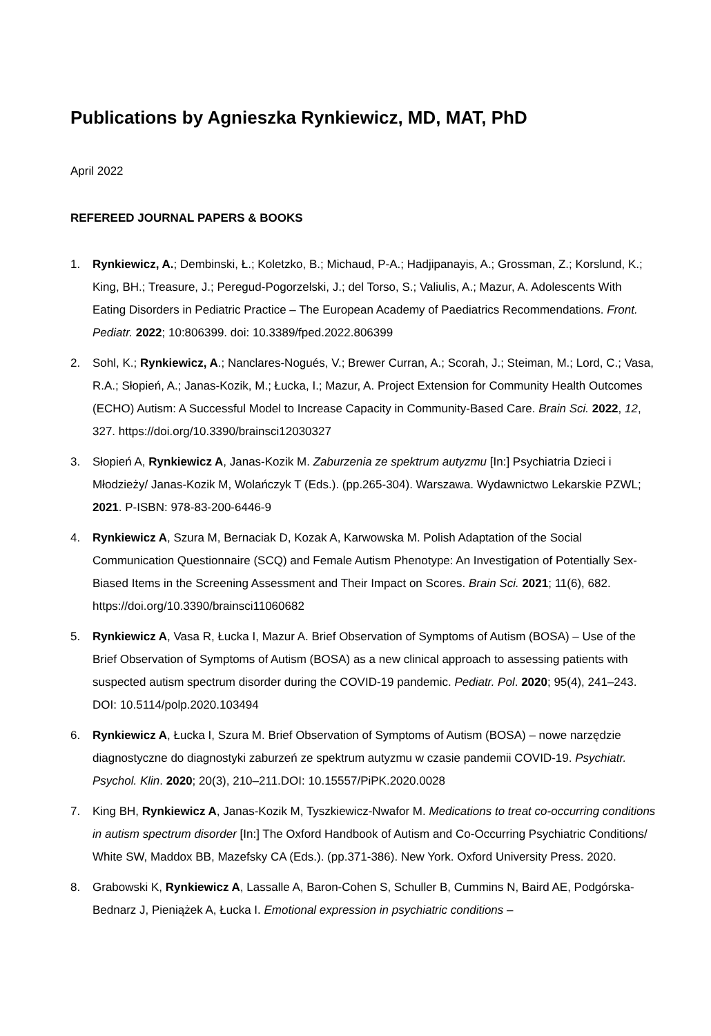Publications by Agnieszka Rynkiewicz, MD, MAT, PhD
April 2022
REFEREED JOURNAL PAPERS & BOOKS
1. Rynkiewicz, A.; Dembinski, Ł.; Koletzko, B.; Michaud, P-A.; Hadjipanayis, A.; Grossman, Z.; Korslund, K.; King, BH.; Treasure, J.; Peregud-Pogorzelski, J.; del Torso, S.; Valiulis, A.; Mazur, A. Adolescents With Eating Disorders in Pediatric Practice – The European Academy of Paediatrics Recommendations. Front. Pediatr. 2022; 10:806399. doi: 10.3389/fped.2022.806399
2. Sohl, K.; Rynkiewicz, A.; Nanclares-Nogués, V.; Brewer Curran, A.; Scorah, J.; Steiman, M.; Lord, C.; Vasa, R.A.; Słopień, A.; Janas-Kozik, M.; Łucka, I.; Mazur, A. Project Extension for Community Health Outcomes (ECHO) Autism: A Successful Model to Increase Capacity in Community-Based Care. Brain Sci. 2022, 12, 327. https://doi.org/10.3390/brainsci12030327
3. Słopień A, Rynkiewicz A, Janas-Kozik M. Zaburzenia ze spektrum autyzmu [In:] Psychiatria Dzieci i Młodzieży/ Janas-Kozik M, Wolańczyk T (Eds.). (pp.265-304). Warszawa. Wydawnictwo Lekarskie PZWL; 2021. P-ISBN: 978-83-200-6446-9
4. Rynkiewicz A, Szura M, Bernaciak D, Kozak A, Karwowska M. Polish Adaptation of the Social Communication Questionnaire (SCQ) and Female Autism Phenotype: An Investigation of Potentially Sex-Biased Items in the Screening Assessment and Their Impact on Scores. Brain Sci. 2021; 11(6), 682. https://doi.org/10.3390/brainsci11060682
5. Rynkiewicz A, Vasa R, Łucka I, Mazur A. Brief Observation of Symptoms of Autism (BOSA) – Use of the Brief Observation of Symptoms of Autism (BOSA) as a new clinical approach to assessing patients with suspected autism spectrum disorder during the COVID-19 pandemic. Pediatr. Pol. 2020; 95(4), 241–243. DOI: 10.5114/polp.2020.103494
6. Rynkiewicz A, Łucka I, Szura M. Brief Observation of Symptoms of Autism (BOSA) – nowe narzędzie diagnostyczne do diagnostyki zaburzeń ze spektrum autyzmu w czasie pandemii COVID-19. Psychiatr. Psychol. Klin. 2020; 20(3), 210–211.DOI: 10.15557/PiPK.2020.0028
7. King BH, Rynkiewicz A, Janas-Kozik M, Tyszkiewicz-Nwafor M. Medications to treat co-occurring conditions in autism spectrum disorder [In:] The Oxford Handbook of Autism and Co-Occurring Psychiatric Conditions/ White SW, Maddox BB, Mazefsky CA (Eds.). (pp.371-386). New York. Oxford University Press. 2020.
8. Grabowski K, Rynkiewicz A, Lassalle A, Baron-Cohen S, Schuller B, Cummins N, Baird AE, Podgórska-Bednarz J, Pieniążek A, Łucka I. Emotional expression in psychiatric conditions –